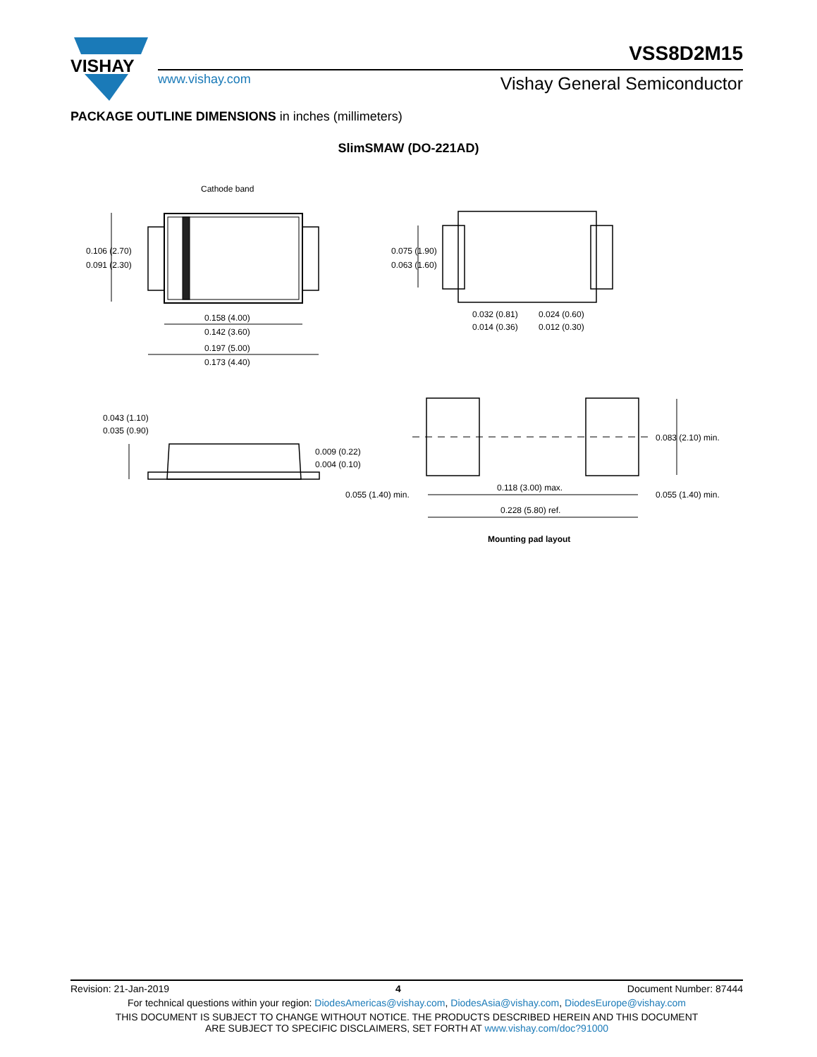VISHAY
VSS8D2M15
www.vishay.com Vishay General Semiconductor
PACKAGE OUTLINE DIMENSIONS in inches (millimeters)
SlimSMAW (DO-221AD)
Cathode band
0.106 (2.70)
0.091 (2.30)
0.158 (4.00)
0.142 (3.60)
0.197 (5.00)
0.173 (4.40)
0.075 (1.90)
0.063 (1.60)
0.032 (0.81)
0.014 (0.36)
0.024 (0.60)
0.012 (0.30)
0.043 (1.10)
0.035 (0.90)
0.009 (0.22)
0.004 (0.10)
0.083 (2.10) min.
0.055 (1.40) min.
0.118 (3.00) max.
0.055 (1.40) min.
0.228 (5.80) ref.
Mounting pad layout
Revision: 21-Jan-2019 4 Document Number: 87444
For technical questions within your region: DiodesAmericas@vishay.com, DiodesAsia@vishay.com, DiodesEurope@vishay.com
THIS DOCUMENT IS SUBJECT TO CHANGE WITHOUT NOTICE. THE PRODUCTS DESCRIBED HEREIN AND THIS DOCUMENT
ARE SUBJECT TO SPECIFIC DISCLAIMERS, SET FORTH AT www.vishay.com/doc?91000